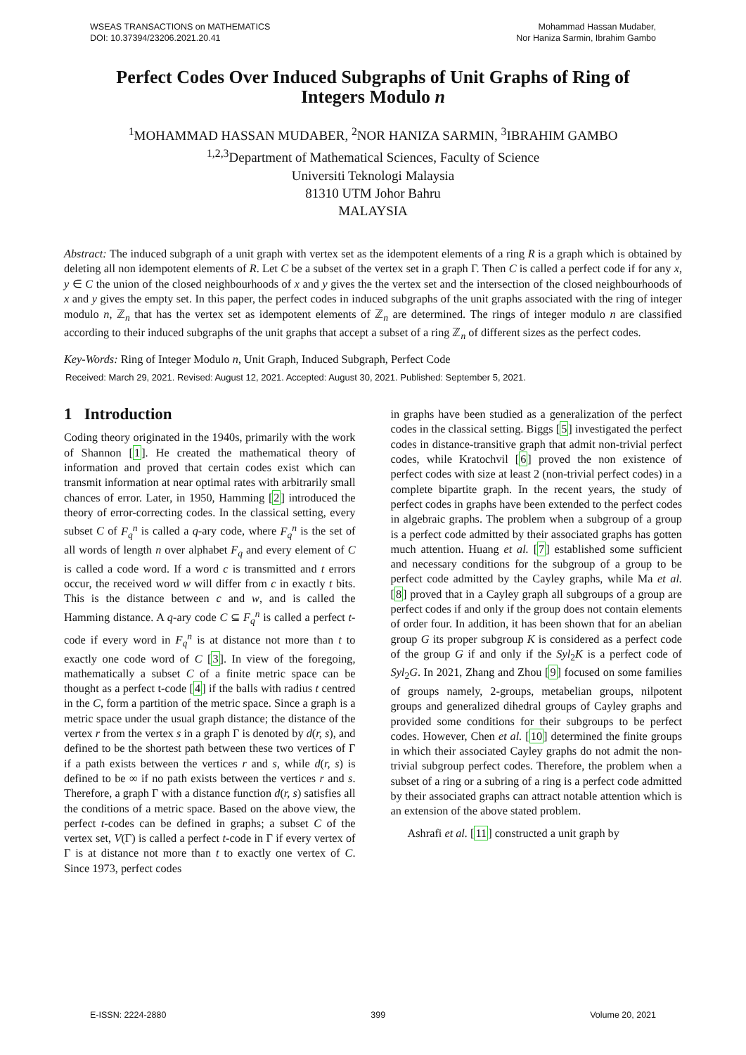WSEAS TRANSACTIONS on MATHEMATICS
DOI: 10.37394/23206.2021.20.41
Mohammad Hassan Mudaber,
Nor Haniza Sarmin, Ibrahim Gambo
Perfect Codes Over Induced Subgraphs of Unit Graphs of Ring of Integers Modulo n
<sup>1</sup> MOHAMMAD HASSAN MUDABER, <sup>2</sup>NOR HANIZA SARMIN, <sup>3</sup>IBRAHIM GAMBO
<sup>1,2,3</sup>Department of Mathematical Sciences, Faculty of Science
Universiti Teknologi Malaysia
81310 UTM Johor Bahru
MALAYSIA
Abstract: The induced subgraph of a unit graph with vertex set as the idempotent elements of a ring R is a graph which is obtained by deleting all non idempotent elements of R. Let C be a subset of the vertex set in a graph Γ. Then C is called a perfect code if for any x, y ∈ C the union of the closed neighbourhoods of x and y gives the the vertex set and the intersection of the closed neighbourhoods of x and y gives the empty set. In this paper, the perfect codes in induced subgraphs of the unit graphs associated with the ring of integer modulo n, ℤ<sub>n</sub> that has the vertex set as idempotent elements of ℤ<sub>n</sub> are determined. The rings of integer modulo n are classified according to their induced subgraphs of the unit graphs that accept a subset of a ring ℤ<sub>n</sub> of different sizes as the perfect codes.
Key-Words: Ring of Integer Modulo n, Unit Graph, Induced Subgraph, Perfect Code
Received: March 29, 2021. Revised: August 12, 2021. Accepted: August 30, 2021. Published: September 5, 2021.
1 Introduction
Coding theory originated in the 1940s, primarily with the work of Shannon [1]. He created the mathematical theory of information and proved that certain codes exist which can transmit information at near optimal rates with arbitrarily small chances of error. Later, in 1950, Hamming [2] introduced the theory of error-correcting codes. In the classical setting, every subset C of F<sub>q</sub><sup>n</sup> is called a q-ary code, where F<sub>q</sub><sup>n</sup> is the set of all words of length n over alphabet F<sub>q</sub> and every element of C is called a code word. If a word c is transmitted and t errors occur, the received word w will differ from c in exactly t bits. This is the distance between c and w, and is called the Hamming distance. A q-ary code C ⊆ F<sub>q</sub><sup>n</sup> is called a perfect t-code if every word in F<sub>q</sub><sup>n</sup> is at distance not more than t to exactly one code word of C [3]. In view of the foregoing, mathematically a subset C of a finite metric space can be thought as a perfect t-code [4] if the balls with radius t centred in the C, form a partition of the metric space. Since a graph is a metric space under the usual graph distance; the distance of the vertex r from the vertex s in a graph Γ is denoted by d(r, s), and defined to be the shortest path between these two vertices of Γ if a path exists between the vertices r and s, while d(r, s) is defined to be ∞ if no path exists between the vertices r and s. Therefore, a graph Γ with a distance function d(r, s) satisfies all the conditions of a metric space. Based on the above view, the perfect t-codes can be defined in graphs; a subset C of the vertex set, V(Γ) is called a perfect t-code in Γ if every vertex of Γ is at distance not more than t to exactly one vertex of C. Since 1973, perfect codes
in graphs have been studied as a generalization of the perfect codes in the classical setting. Biggs [5] investigated the perfect codes in distance-transitive graph that admit non-trivial perfect codes, while Kratochvil [6] proved the non existence of perfect codes with size at least 2 (non-trivial perfect codes) in a complete bipartite graph. In the recent years, the study of perfect codes in graphs have been extended to the perfect codes in algebraic graphs. The problem when a subgroup of a group is a perfect code admitted by their associated graphs has gotten much attention. Huang et al. [7] established some sufficient and necessary conditions for the subgroup of a group to be perfect code admitted by the Cayley graphs, while Ma et al. [8] proved that in a Cayley graph all subgroups of a group are perfect codes if and only if the group does not contain elements of order four. In addition, it has been shown that for an abelian group G its proper subgroup K is considered as a perfect code of the group G if and only if the Syl<sub>2</sub>K is a perfect code of Syl<sub>2</sub>G. In 2021, Zhang and Zhou [9] focused on some families of groups namely, 2-groups, metabelian groups, nilpotent groups and generalized dihedral groups of Cayley graphs and provided some conditions for their subgroups to be perfect codes. However, Chen et al. [10] determined the finite groups in which their associated Cayley graphs do not admit the non-trivial subgroup perfect codes. Therefore, the problem when a subset of a ring or a subring of a ring is a perfect code admitted by their associated graphs can attract notable attention which is an extension of the above stated problem.
Ashrafi et al. [11] constructed a unit graph by
E-ISSN: 2224-2880 399 Volume 20, 2021